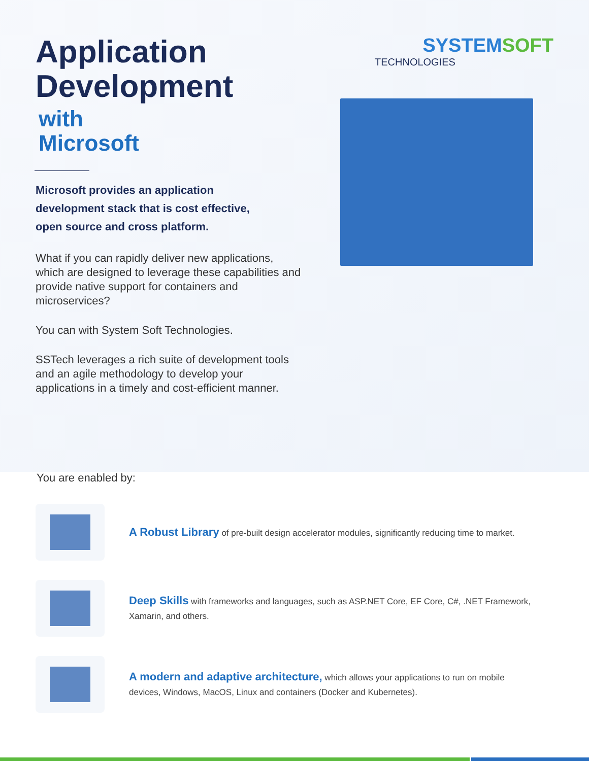Application
Development
with
Microsoft
Microsoft provides an application development stack that is cost effective, open source and cross platform.
What if you can rapidly deliver new applications, which are designed to leverage these capabilities and provide native support for containers and microservices?
You can with System Soft Technologies.
SSTech leverages a rich suite of development tools and an agile methodology to develop your applications in a timely and cost-efficient manner.
SYSTEMSOFT
TECHNOLOGIES
You are enabled by:
A Robust Library of pre-built design accelerator modules, significantly reducing time to market.
Deep Skills with frameworks and languages, such as ASP.NET Core, EF Core, C#, .NET Framework, Xamarin, and others.
A modern and adaptive architecture, which allows your applications to run on mobile devices, Windows, MacOS, Linux and containers (Docker and Kubernetes).